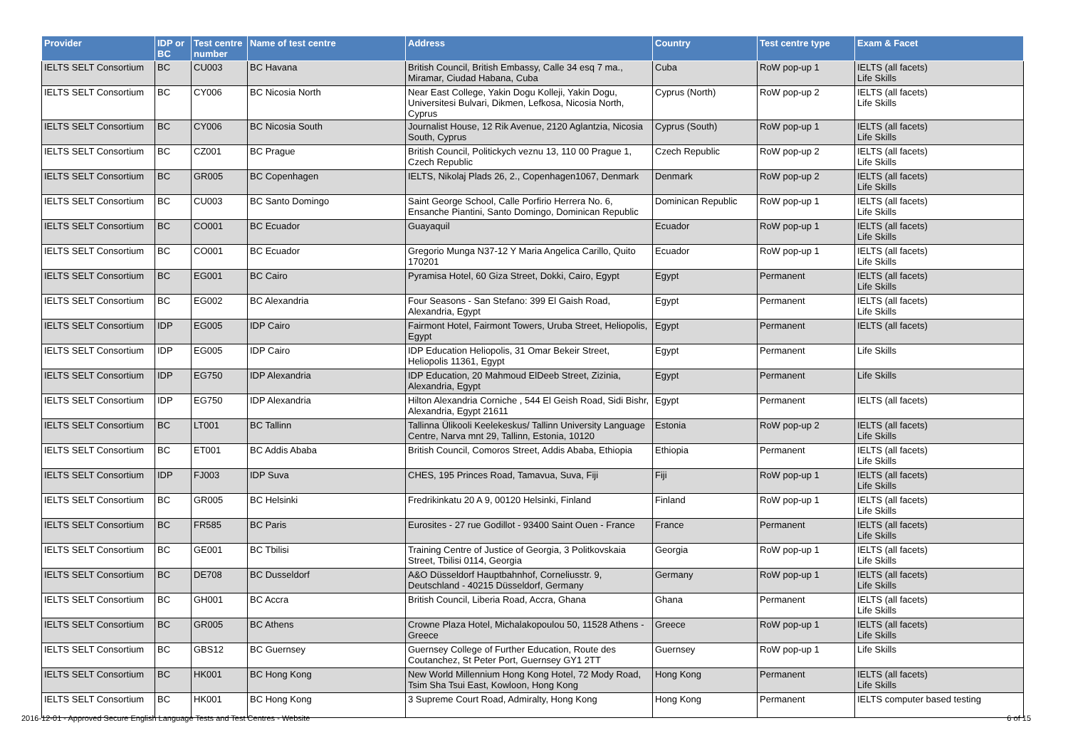| Provider | IDP or BC | Test centre number | Name of test centre | Address | Country | Test centre type | Exam & Facet |
| --- | --- | --- | --- | --- | --- | --- | --- |
| IELTS SELT Consortium | BC | CU003 | BC Havana | British Council, British Embassy, Calle 34 esq 7 ma., Miramar, Ciudad Habana, Cuba | Cuba | RoW pop-up 1 | IELTS (all facets) Life Skills |
| IELTS SELT Consortium | BC | CY006 | BC Nicosia North | Near East College, Yakin Dogu Kolleji, Yakin Dogu, Universitesi Bulvari, Dikmen, Lefkosa, Nicosia North, Cyprus | Cyprus (North) | RoW pop-up 2 | IELTS (all facets) Life Skills |
| IELTS SELT Consortium | BC | CY006 | BC Nicosia South | Journalist House, 12 Rik Avenue, 2120 Aglantzia, Nicosia South, Cyprus | Cyprus (South) | RoW pop-up 1 | IELTS (all facets) Life Skills |
| IELTS SELT Consortium | BC | CZ001 | BC Prague | British Council, Politickych veznu 13, 110 00 Prague 1, Czech Republic | Czech Republic | RoW pop-up 2 | IELTS (all facets) Life Skills |
| IELTS SELT Consortium | BC | GR005 | BC Copenhagen | IELTS, Nikolaj Plads 26, 2., Copenhagen1067, Denmark | Denmark | RoW pop-up 2 | IELTS (all facets) Life Skills |
| IELTS SELT Consortium | BC | CU003 | BC Santo Domingo | Saint George School, Calle Porfirio Herrera No. 6, Ensanche Piantini, Santo Domingo, Dominican Republic | Dominican Republic | RoW pop-up 1 | IELTS (all facets) Life Skills |
| IELTS SELT Consortium | BC | CO001 | BC Ecuador | Guayaquil | Ecuador | RoW pop-up 1 | IELTS (all facets) Life Skills |
| IELTS SELT Consortium | BC | CO001 | BC Ecuador | Gregorio Munga N37-12 Y Maria Angelica Carillo, Quito 170201 | Ecuador | RoW pop-up 1 | IELTS (all facets) Life Skills |
| IELTS SELT Consortium | BC | EG001 | BC Cairo | Pyramisa Hotel, 60 Giza Street, Dokki, Cairo, Egypt | Egypt | Permanent | IELTS (all facets) Life Skills |
| IELTS SELT Consortium | BC | EG002 | BC Alexandria | Four Seasons - San Stefano: 399 El Gaish Road, Alexandria, Egypt | Egypt | Permanent | IELTS (all facets) Life Skills |
| IELTS SELT Consortium | IDP | EG005 | IDP Cairo | Fairmont Hotel, Fairmont Towers, Uruba Street, Heliopolis, Egypt | Egypt | Permanent | IELTS (all facets) |
| IELTS SELT Consortium | IDP | EG005 | IDP Cairo | IDP Education Heliopolis, 31 Omar Bekeir Street, Heliopolis 11361, Egypt | Egypt | Permanent | Life Skills |
| IELTS SELT Consortium | IDP | EG750 | IDP Alexandria | IDP Education, 20 Mahmoud ElDeeb Street, Zizinia, Alexandria, Egypt | Egypt | Permanent | Life Skills |
| IELTS SELT Consortium | IDP | EG750 | IDP Alexandria | Hilton Alexandria Corniche , 544 El Geish Road, Sidi Bishr, Alexandria, Egypt 21611 | Egypt | Permanent | IELTS (all facets) |
| IELTS SELT Consortium | BC | LT001 | BC Tallinn | Tallinna Ülikooli Keelekeskus/ Tallinn University Language Centre, Narva mnt 29, Tallinn, Estonia, 10120 | Estonia | RoW pop-up 2 | IELTS (all facets) Life Skills |
| IELTS SELT Consortium | BC | ET001 | BC Addis Ababa | British Council, Comoros Street, Addis Ababa, Ethiopia | Ethiopia | Permanent | IELTS (all facets) Life Skills |
| IELTS SELT Consortium | IDP | FJ003 | IDP Suva | CHES, 195 Princes Road, Tamavua, Suva, Fiji | Fiji | RoW pop-up 1 | IELTS (all facets) Life Skills |
| IELTS SELT Consortium | BC | GR005 | BC Helsinki | Fredrikinkatu 20 A 9, 00120 Helsinki, Finland | Finland | RoW pop-up 1 | IELTS (all facets) Life Skills |
| IELTS SELT Consortium | BC | FR585 | BC Paris | Eurosites - 27 rue Godillot - 93400 Saint Ouen - France | France | Permanent | IELTS (all facets) Life Skills |
| IELTS SELT Consortium | BC | GE001 | BC Tbilisi | Training Centre of Justice of Georgia, 3 Politkovskaia Street, Tbilisi 0114, Georgia | Georgia | RoW pop-up 1 | IELTS (all facets) Life Skills |
| IELTS SELT Consortium | BC | DE708 | BC Dusseldorf | A&O Düsseldorf Hauptbahnhof, Corneliusstr. 9, Deutschland - 40215 Düsseldorf, Germany | Germany | RoW pop-up 1 | IELTS (all facets) Life Skills |
| IELTS SELT Consortium | BC | GH001 | BC Accra | British Council, Liberia Road, Accra, Ghana | Ghana | Permanent | IELTS (all facets) Life Skills |
| IELTS SELT Consortium | BC | GR005 | BC Athens | Crowne Plaza Hotel, Michalakopoulou 50, 11528 Athens - Greece | Greece | RoW pop-up 1 | IELTS (all facets) Life Skills |
| IELTS SELT Consortium | BC | GBS12 | BC Guernsey | Guernsey College of Further Education, Route des Coutanchez, St Peter Port, Guernsey GY1 2TT | Guernsey | RoW pop-up 1 | Life Skills |
| IELTS SELT Consortium | BC | HK001 | BC Hong Kong | New World Millennium Hong Kong Hotel, 72 Mody Road, Tsim Sha Tsui East, Kowloon, Hong Kong | Hong Kong | Permanent | IELTS (all facets) Life Skills |
| IELTS SELT Consortium | BC | HK001 | BC Hong Kong | 3 Supreme Court Road, Admiralty, Hong Kong | Hong Kong | Permanent | IELTS computer based testing |
2016-12-01 - Approved Secure English Language Tests and Test Centres - Website 6 of 15